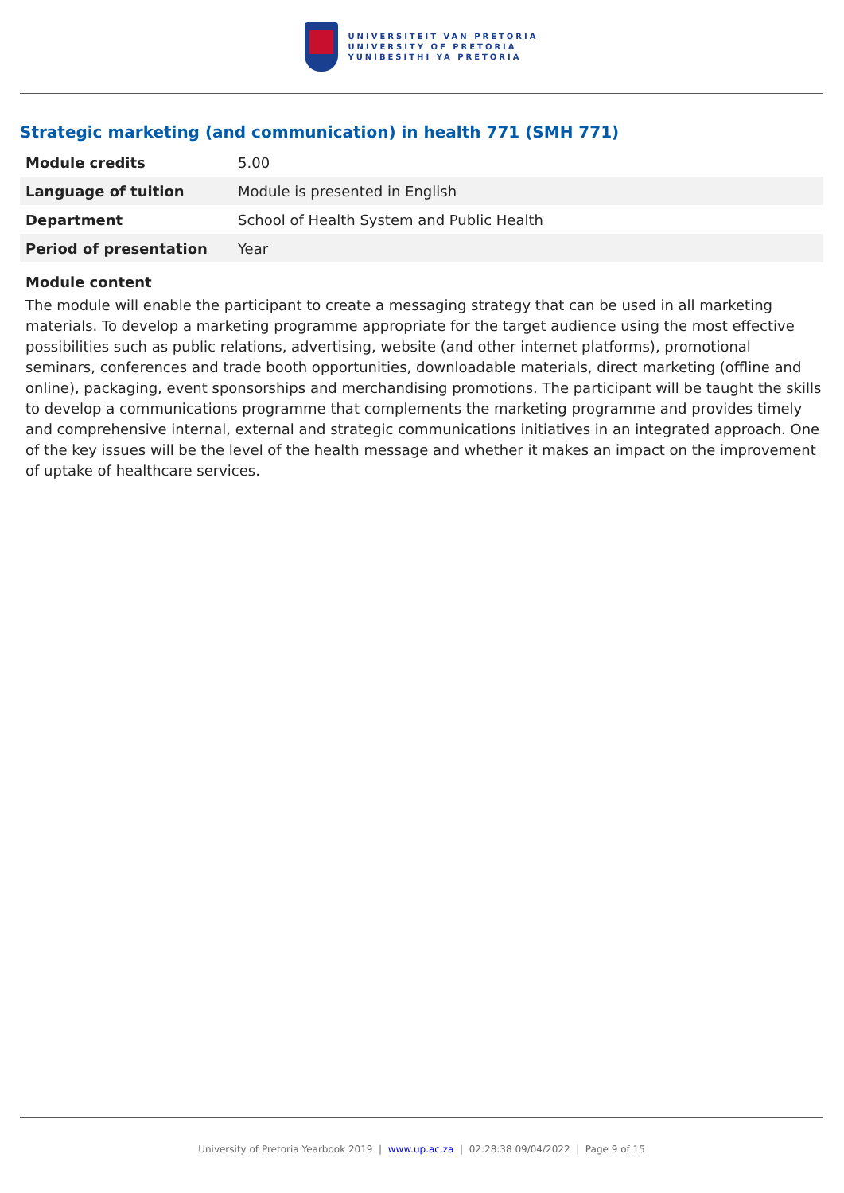UNIVERSITEIT VAN PRETORIA
UNIVERSITY OF PRETORIA
YUNIBESITHI YA PRETORIA
Strategic marketing (and communication) in health 771 (SMH 771)
| Module credits | 5.00 |
| Language of tuition | Module is presented in English |
| Department | School of Health System and Public Health |
| Period of presentation | Year |
Module content
The module will enable the participant to create a messaging strategy that can be used in all marketing materials. To develop a marketing programme appropriate for the target audience using the most effective possibilities such as public relations, advertising, website (and other internet platforms), promotional seminars, conferences and trade booth opportunities, downloadable materials, direct marketing (offline and online), packaging, event sponsorships and merchandising promotions. The participant will be taught the skills to develop a communications programme that complements the marketing programme and provides timely and comprehensive internal, external and strategic communications initiatives in an integrated approach. One of the key issues will be the level of the health message and whether it makes an impact on the improvement of uptake of healthcare services.
University of Pretoria Yearbook 2019 | www.up.ac.za | 02:28:38 09/04/2022 | Page 9 of 15